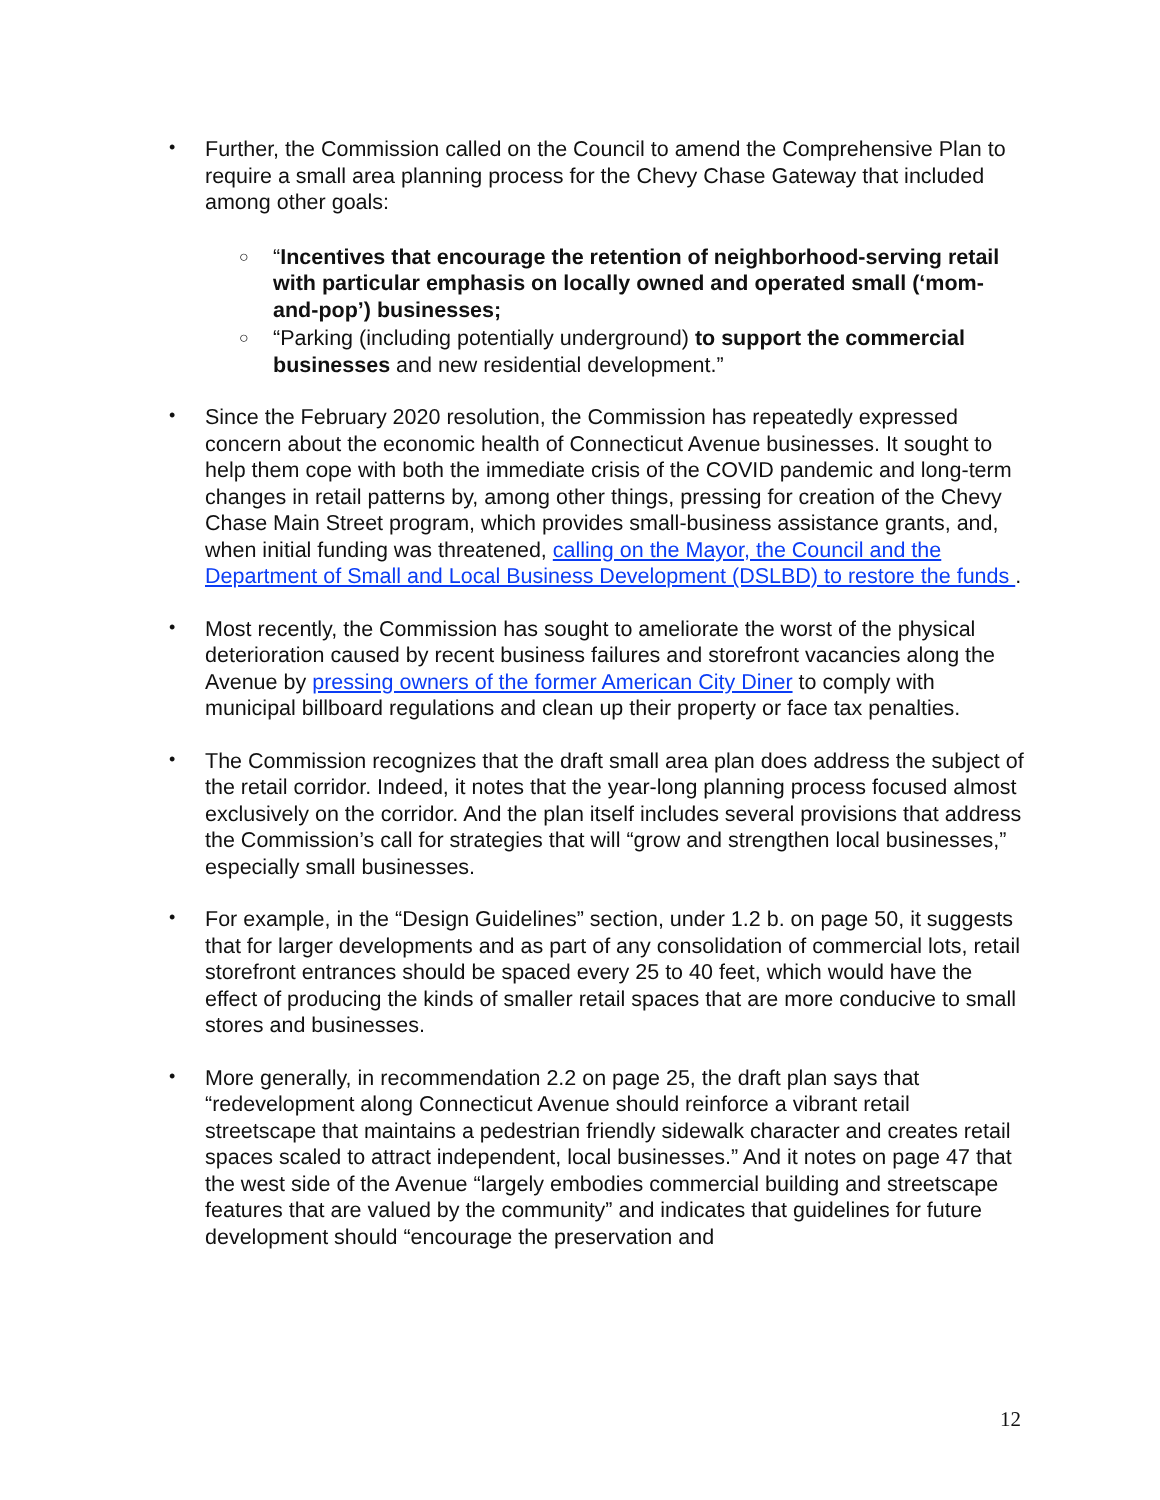•
Further, the Commission called on the Council to amend the Comprehensive Plan to require a small area planning process for the Chevy Chase Gateway that included among other goals:
○
“Incentives that encourage the retention of neighborhood-serving retail with particular emphasis on locally owned and operated small (‘mom-and-pop’) businesses;
○
“Parking (including potentially underground) to support the commercial businesses and new residential development.”
•
Since the February 2020 resolution, the Commission has repeatedly expressed concern about the economic health of Connecticut Avenue businesses. It sought to help them cope with both the immediate crisis of the COVID pandemic and long-term changes in retail patterns by, among other things, pressing for creation of the Chevy Chase Main Street program, which provides small-business assistance grants, and, when initial funding was threatened, calling on the Mayor, the Council and the Department of Small and Local Business Development (DSLBD) to restore the funds .
•
Most recently, the Commission has sought to ameliorate the worst of the physical deterioration caused by recent business failures and storefront vacancies along the Avenue by pressing owners of the former American City Diner to comply with municipal billboard regulations and clean up their property or face tax penalties.
•
The Commission recognizes that the draft small area plan does address the subject of the retail corridor. Indeed, it notes that the year-long planning process focused almost exclusively on the corridor. And the plan itself includes several provisions that address the Commission’s call for strategies that will “grow and strengthen local businesses,” especially small businesses.
•
For example, in the “Design Guidelines” section, under 1.2 b. on page 50, it suggests that for larger developments and as part of any consolidation of commercial lots, retail storefront entrances should be spaced every 25 to 40 feet, which would have the effect of producing the kinds of smaller retail spaces that are more conducive to small stores and businesses.
•
More generally, in recommendation 2.2 on page 25, the draft plan says that “redevelopment along Connecticut Avenue should reinforce a vibrant retail streetscape that maintains a pedestrian friendly sidewalk character and creates retail spaces scaled to attract independent, local businesses.” And it notes on page 47 that the west side of the Avenue “largely embodies commercial building and streetscape features that are valued by the community” and indicates that guidelines for future development should “encourage the preservation and
12